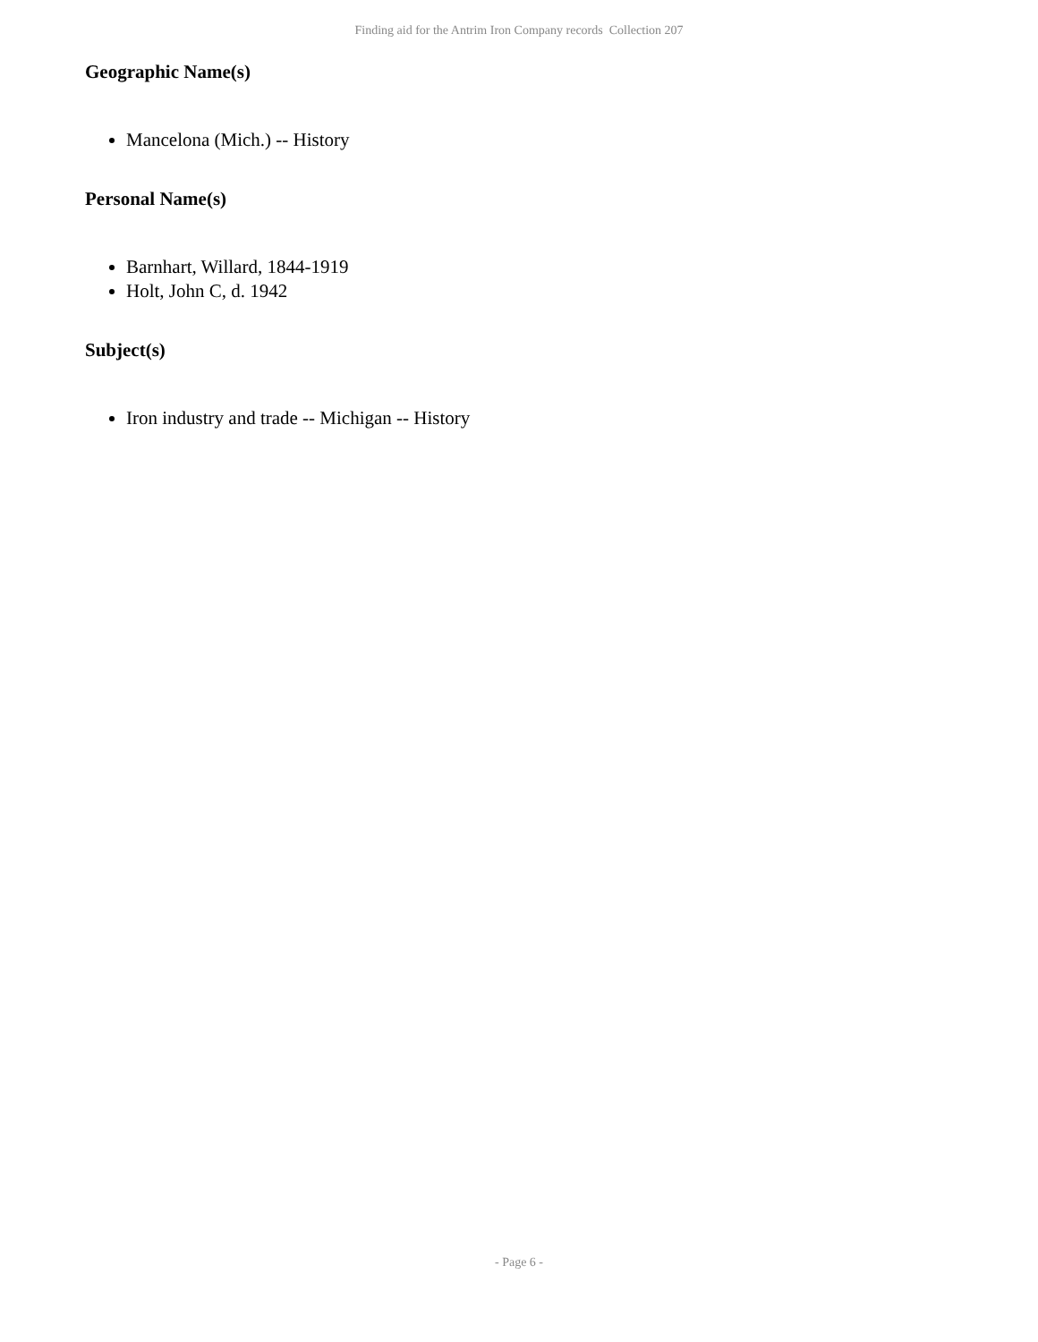Finding aid for the Antrim Iron Company records Collection 207
Geographic Name(s)
Mancelona (Mich.) -- History
Personal Name(s)
Barnhart, Willard, 1844-1919
Holt, John C, d. 1942
Subject(s)
Iron industry and trade -- Michigan -- History
- Page 6 -